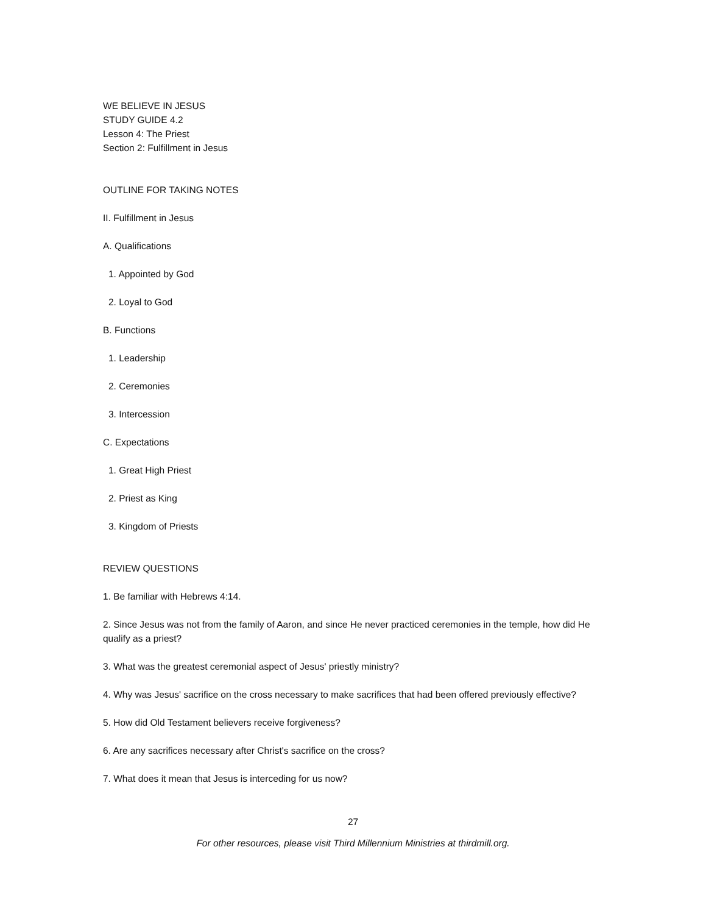WE BELIEVE IN JESUS
STUDY GUIDE 4.2
Lesson 4: The Priest
Section 2: Fulfillment in Jesus
OUTLINE FOR TAKING NOTES
II. Fulfillment in Jesus
A. Qualifications
1. Appointed by God
2. Loyal to God
B. Functions
1. Leadership
2. Ceremonies
3. Intercession
C. Expectations
1. Great High Priest
2. Priest as King
3. Kingdom of Priests
REVIEW QUESTIONS
1. Be familiar with Hebrews 4:14.
2. Since Jesus was not from the family of Aaron, and since He never practiced ceremonies in the temple, how did He qualify as a priest?
3. What was the greatest ceremonial aspect of Jesus' priestly ministry?
4. Why was Jesus' sacrifice on the cross necessary to make sacrifices that had been offered previously effective?
5. How did Old Testament believers receive forgiveness?
6. Are any sacrifices necessary after Christ's sacrifice on the cross?
7. What does it mean that Jesus is interceding for us now?
27
For other resources, please visit Third Millennium Ministries at thirdmill.org.